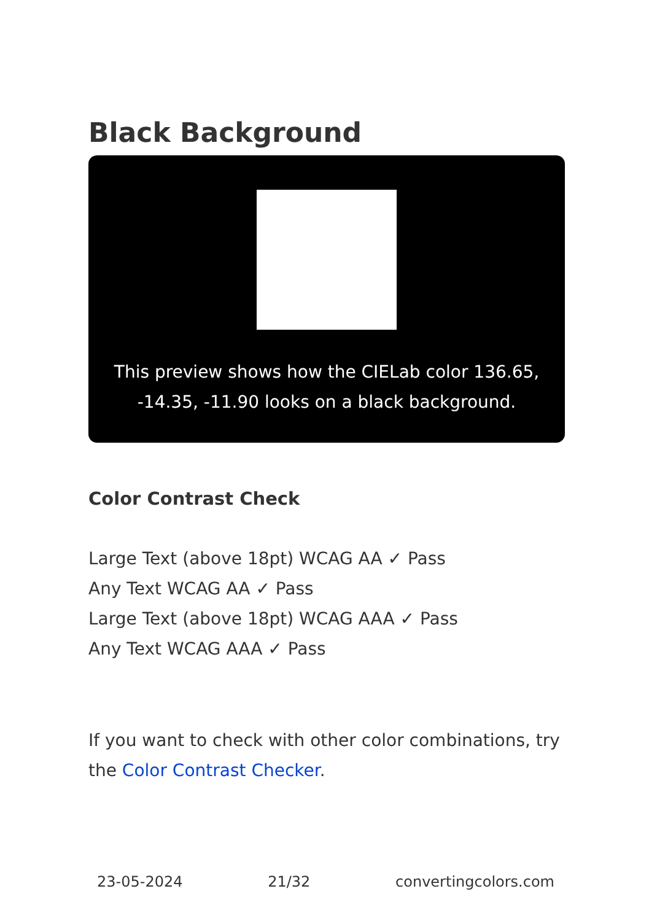Black Background
This preview shows how the CIELab color 136.65, -14.35, -11.90 looks on a black background.
Color Contrast Check
Large Text (above 18pt) WCAG AA ✓ Pass
Any Text WCAG AA ✓ Pass
Large Text (above 18pt) WCAG AAA ✓ Pass
Any Text WCAG AAA ✓ Pass
If you want to check with other color combinations, try the Color Contrast Checker.
23-05-2024 21/32 convertingcolors.com